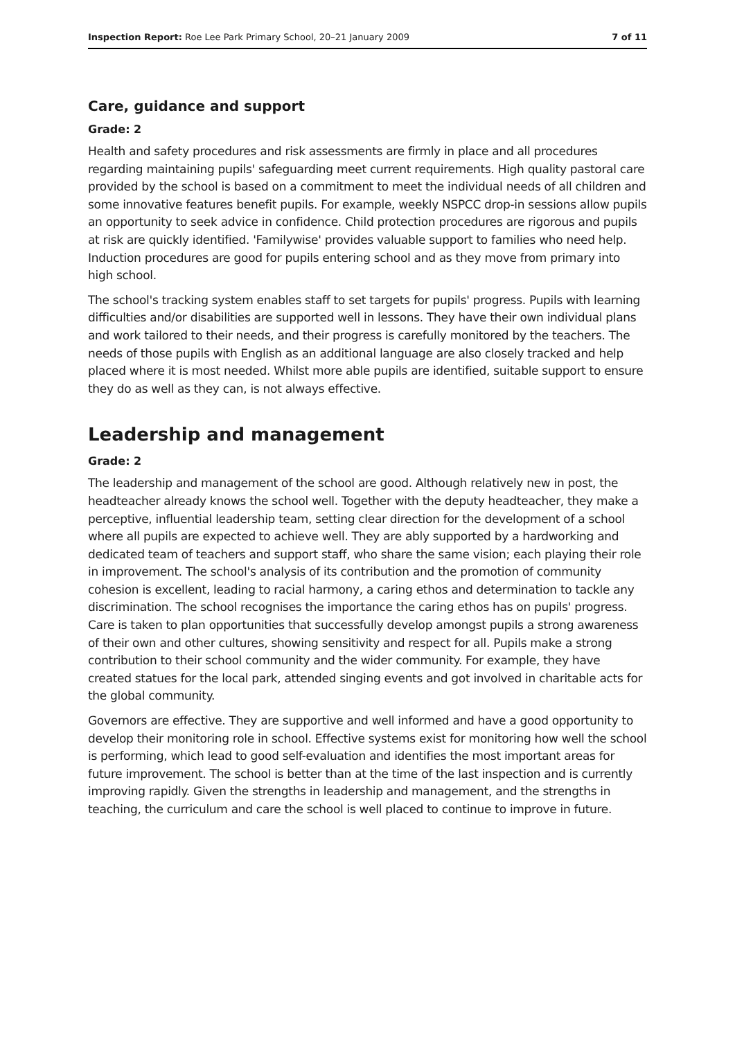Inspection Report: Roe Lee Park Primary School, 20–21 January 2009 7 of 11
Care, guidance and support
Grade: 2
Health and safety procedures and risk assessments are firmly in place and all procedures regarding maintaining pupils' safeguarding meet current requirements. High quality pastoral care provided by the school is based on a commitment to meet the individual needs of all children and some innovative features benefit pupils. For example, weekly NSPCC drop-in sessions allow pupils an opportunity to seek advice in confidence. Child protection procedures are rigorous and pupils at risk are quickly identified. 'Familywise' provides valuable support to families who need help. Induction procedures are good for pupils entering school and as they move from primary into high school.
The school's tracking system enables staff to set targets for pupils' progress. Pupils with learning difficulties and/or disabilities are supported well in lessons. They have their own individual plans and work tailored to their needs, and their progress is carefully monitored by the teachers. The needs of those pupils with English as an additional language are also closely tracked and help placed where it is most needed. Whilst more able pupils are identified, suitable support to ensure they do as well as they can, is not always effective.
Leadership and management
Grade: 2
The leadership and management of the school are good. Although relatively new in post, the headteacher already knows the school well. Together with the deputy headteacher, they make a perceptive, influential leadership team, setting clear direction for the development of a school where all pupils are expected to achieve well. They are ably supported by a hardworking and dedicated team of teachers and support staff, who share the same vision; each playing their role in improvement. The school's analysis of its contribution and the promotion of community cohesion is excellent, leading to racial harmony, a caring ethos and determination to tackle any discrimination. The school recognises the importance the caring ethos has on pupils' progress. Care is taken to plan opportunities that successfully develop amongst pupils a strong awareness of their own and other cultures, showing sensitivity and respect for all. Pupils make a strong contribution to their school community and the wider community. For example, they have created statues for the local park, attended singing events and got involved in charitable acts for the global community.
Governors are effective. They are supportive and well informed and have a good opportunity to develop their monitoring role in school. Effective systems exist for monitoring how well the school is performing, which lead to good self-evaluation and identifies the most important areas for future improvement. The school is better than at the time of the last inspection and is currently improving rapidly. Given the strengths in leadership and management, and the strengths in teaching, the curriculum and care the school is well placed to continue to improve in future.